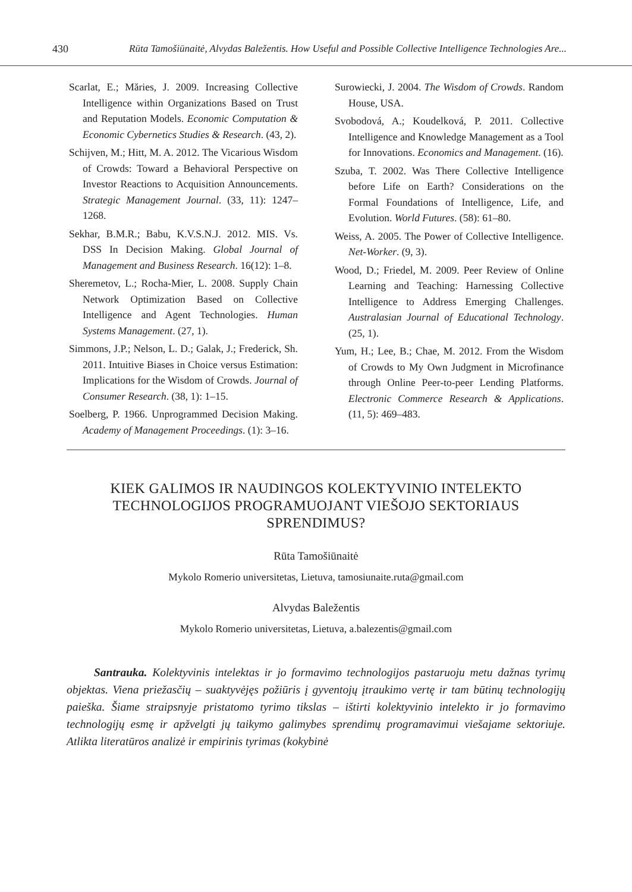430 Rūta Tamošiūnaitė, Alvydas Baležentis. How Useful and Possible Collective Intelligence Technologies Are...
Scarlat, E.; Măries, J. 2009. Increasing Collective Intelligence within Organizations Based on Trust and Reputation Models. Economic Computation & Economic Cybernetics Studies & Research. (43, 2).
Schijven, M.; Hitt, M. A. 2012. The Vicarious Wisdom of Crowds: Toward a Behavioral Perspective on Investor Reactions to Acquisition Announcements. Strategic Management Journal. (33, 11): 1247–1268.
Sekhar, B.M.R.; Babu, K.V.S.N.J. 2012. MIS. Vs. DSS In Decision Making. Global Journal of Management and Business Research. 16(12): 1–8.
Sheremetov, L.; Rocha-Mier, L. 2008. Supply Chain Network Optimization Based on Collective Intelligence and Agent Technologies. Human Systems Management. (27, 1).
Simmons, J.P.; Nelson, L. D.; Galak, J.; Frederick, Sh. 2011. Intuitive Biases in Choice versus Estimation: Implications for the Wisdom of Crowds. Journal of Consumer Research. (38, 1): 1–15.
Soelberg, P. 1966. Unprogrammed Decision Making. Academy of Management Proceedings. (1): 3–16.
Surowiecki, J. 2004. The Wisdom of Crowds. Random House, USA.
Svobodová, A.; Koudelková, P. 2011. Collective Intelligence and Knowledge Management as a Tool for Innovations. Economics and Management. (16).
Szuba, T. 2002. Was There Collective Intelligence before Life on Earth? Considerations on the Formal Foundations of Intelligence, Life, and Evolution. World Futures. (58): 61–80.
Weiss, A. 2005. The Power of Collective Intelligence. Net-Worker. (9, 3).
Wood, D.; Friedel, M. 2009. Peer Review of Online Learning and Teaching: Harnessing Collective Intelligence to Address Emerging Challenges. Australasian Journal of Educational Technology. (25, 1).
Yum, H.; Lee, B.; Chae, M. 2012. From the Wisdom of Crowds to My Own Judgment in Microfinance through Online Peer-to-peer Lending Platforms. Electronic Commerce Research & Applications. (11, 5): 469–483.
KIEK GALIMOS IR NAUDINGOS KOLEKTYVINIO INTELEKTO TECHNOLOGIJOS PROGRAMUOJANT VIEŠOJO SEKTORIAUS SPRENDIMUS?
Rūta Tamošiūnaitė
Mykolo Romerio universitetas, Lietuva, tamosiunaite.ruta@gmail.com
Alvydas Baležentis
Mykolo Romerio universitetas, Lietuva, a.balezentis@gmail.com
Santrauka. Kolektyvinis intelektas ir jo formavimo technologijos pastaruoju metu dažnas tyrimų objektas. Viena priežasčių – suaktyvėjęs požiūris į gyventojų įtraukimo vertę ir tam būtinų technologijų paieška. Šiame straipsnyje pristatomo tyrimo tikslas – ištirti kolektyvinio intelekto ir jo formavimo technologijų esmę ir apžvelgti jų taikymo galimybes sprendimų programavimui viešajame sektoriuje. Atlikta literatūros analizė ir empirinis tyrimas (kokybinė